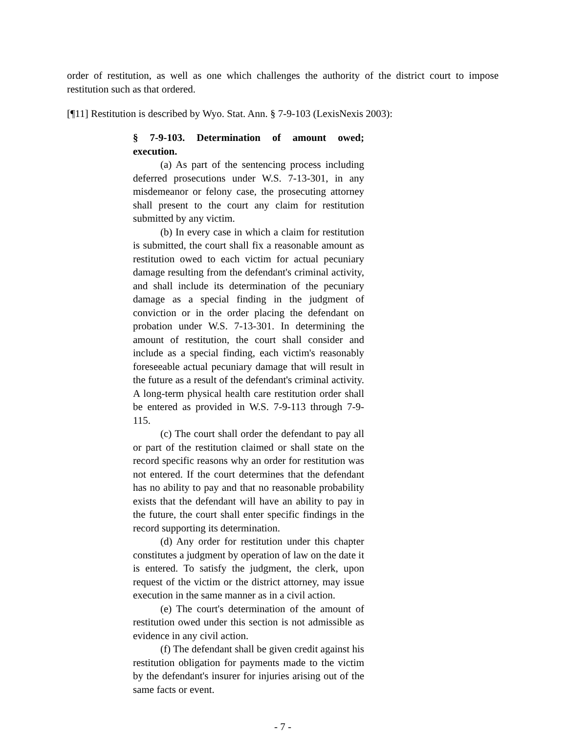order of restitution, as well as one which challenges the authority of the district court to impose restitution such as that ordered.
[¶11] Restitution is described by Wyo. Stat. Ann. § 7-9-103 (LexisNexis 2003):
§ 7-9-103. Determination of amount owed; execution.
(a) As part of the sentencing process including deferred prosecutions under W.S. 7-13-301, in any misdemeanor or felony case, the prosecuting attorney shall present to the court any claim for restitution submitted by any victim.
(b) In every case in which a claim for restitution is submitted, the court shall fix a reasonable amount as restitution owed to each victim for actual pecuniary damage resulting from the defendant's criminal activity, and shall include its determination of the pecuniary damage as a special finding in the judgment of conviction or in the order placing the defendant on probation under W.S. 7-13-301. In determining the amount of restitution, the court shall consider and include as a special finding, each victim's reasonably foreseeable actual pecuniary damage that will result in the future as a result of the defendant's criminal activity. A long-term physical health care restitution order shall be entered as provided in W.S. 7-9-113 through 7-9-115.
(c) The court shall order the defendant to pay all or part of the restitution claimed or shall state on the record specific reasons why an order for restitution was not entered. If the court determines that the defendant has no ability to pay and that no reasonable probability exists that the defendant will have an ability to pay in the future, the court shall enter specific findings in the record supporting its determination.
(d) Any order for restitution under this chapter constitutes a judgment by operation of law on the date it is entered. To satisfy the judgment, the clerk, upon request of the victim or the district attorney, may issue execution in the same manner as in a civil action.
(e) The court's determination of the amount of restitution owed under this section is not admissible as evidence in any civil action.
(f) The defendant shall be given credit against his restitution obligation for payments made to the victim by the defendant's insurer for injuries arising out of the same facts or event.
- 7 -